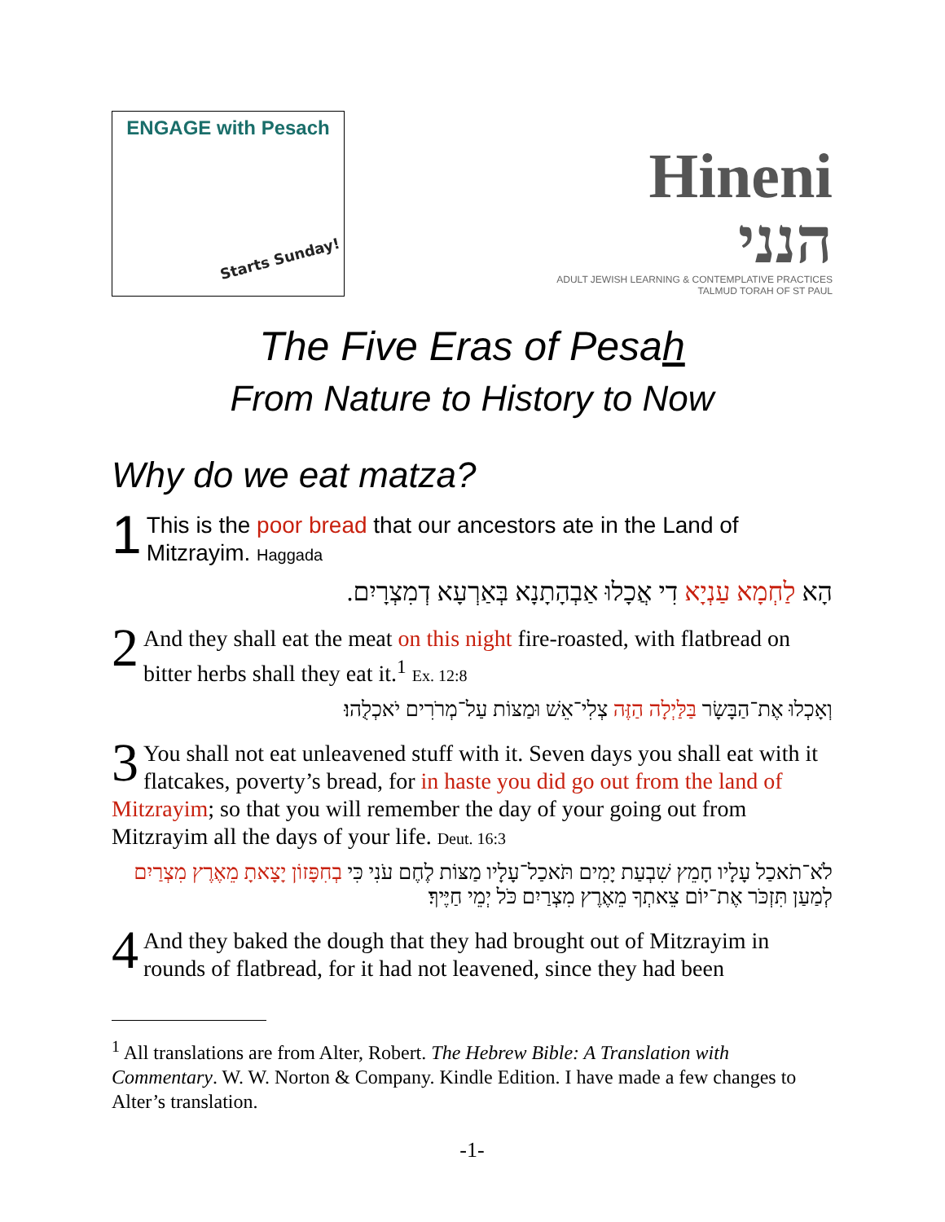ENGAGE with Pesach
Starts Sunday!
Hineni הנני
ADULT JEWISH LEARNING & CONTEMPLATIVE PRACTICES
TALMUD TORAH OF ST PAUL
The Five Eras of Pesah
From Nature to History to Now
Why do we eat matza?
1 This is the poor bread that our ancestors ate in the Land of Mitzrayim. Haggada
הָא לַחְמָא עַנְיָא דִי אֲכָלוּ אַבְהָתָנָא בְּאַרְעָא דְמִצְרָיִם.
2 And they shall eat the meat on this night fire-roasted, with flatbread on bitter herbs shall they eat it.<sup>1</sup> Ex. 12:8
וְאָכְלוּ אֶת־הַבָּשָׂר בַּלַּיְלָה הַזֶּה צְלִי־אֵשׁ וּמַצּוֹת עַל־מְרֹרִים יֹאכְלֻהוּ׃
3 You shall not eat unleavened stuff with it. Seven days you shall eat with it flatcakes, poverty’s bread, for in haste you did go out from the land of Mitzrayim; so that you will remember the day of your going out from Mitzrayim all the days of your life. Deut. 16:3
לֹא־תֹאכַל עָלָיו חָמֵץ שִׁבְעַת יָמִים תֹּאכַל־עָלָיו מַצּוֹת לֶחֶם עֹנִי כִּי בְחִפָּזוֹן יָצָאתָ מֵאֶרֶץ מִצְרַיִם לְמַעַן תִּזְכֹּר אֶת־יוֹם צֵאתְךָ מֵאֶרֶץ מִצְרַיִם כֹּל יְמֵי חַיֶּיךָ׃
4 And they baked the dough that they had brought out of Mitzrayim in rounds of flatbread, for it had not leavened, since they had been
<sup>1</sup> All translations are from Alter, Robert. The Hebrew Bible: A Translation with Commentary. W. W. Norton & Company. Kindle Edition. I have made a few changes to Alter’s translation.
-1-